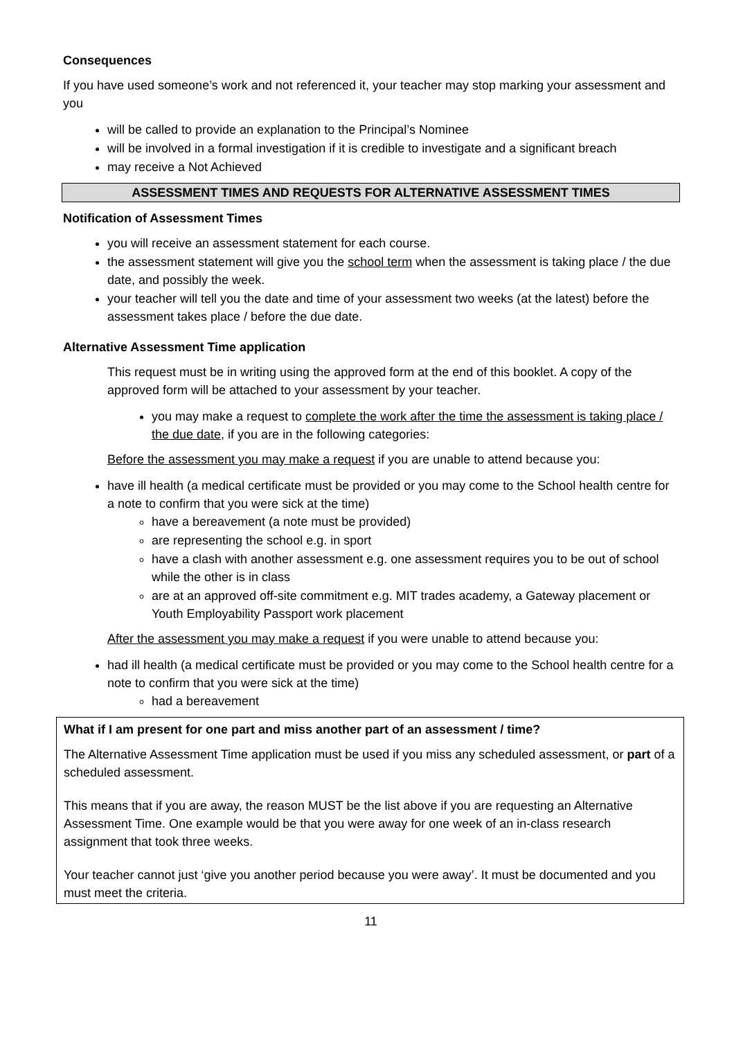Consequences
If you have used someone’s work and not referenced it, your teacher may stop marking your assessment and you
will be called to provide an explanation to the Principal’s Nominee
will be involved in a formal investigation if it is credible to investigate and a significant breach
may receive a Not Achieved
ASSESSMENT TIMES AND REQUESTS FOR ALTERNATIVE ASSESSMENT TIMES
Notification of Assessment Times
you will receive an assessment statement for each course.
the assessment statement will give you the school term when the assessment is taking place / the due date, and possibly the week.
your teacher will tell you the date and time of your assessment two weeks (at the latest) before the assessment takes place / before the due date.
Alternative Assessment Time application
This request must be in writing using the approved form at the end of this booklet. A copy of the approved form will be attached to your assessment by your teacher.
you may make a request to complete the work after the time the assessment is taking place / the due date, if you are in the following categories:
Before the assessment you may make a request if you are unable to attend because you:
have ill health (a medical certificate must be provided or you may come to the School health centre for a note to confirm that you were sick at the time)
have a bereavement (a note must be provided)
are representing the school e.g. in sport
have a clash with another assessment e.g. one assessment requires you to be out of school while the other is in class
are at an approved off-site commitment e.g. MIT trades academy, a Gateway placement or Youth Employability Passport work placement
After the assessment you may make a request if you were unable to attend because you:
had ill health (a medical certificate must be provided or you may come to the School health centre for a note to confirm that you were sick at the time)
had a bereavement
What if I am present for one part and miss another part of an assessment / time?
The Alternative Assessment Time application must be used if you miss any scheduled assessment, or part of a scheduled assessment.
This means that if you are away, the reason MUST be the list above if you are requesting an Alternative Assessment Time. One example would be that you were away for one week of an in-class research assignment that took three weeks.
Your teacher cannot just ‘give you another period because you were away’. It must be documented and you must meet the criteria.
11